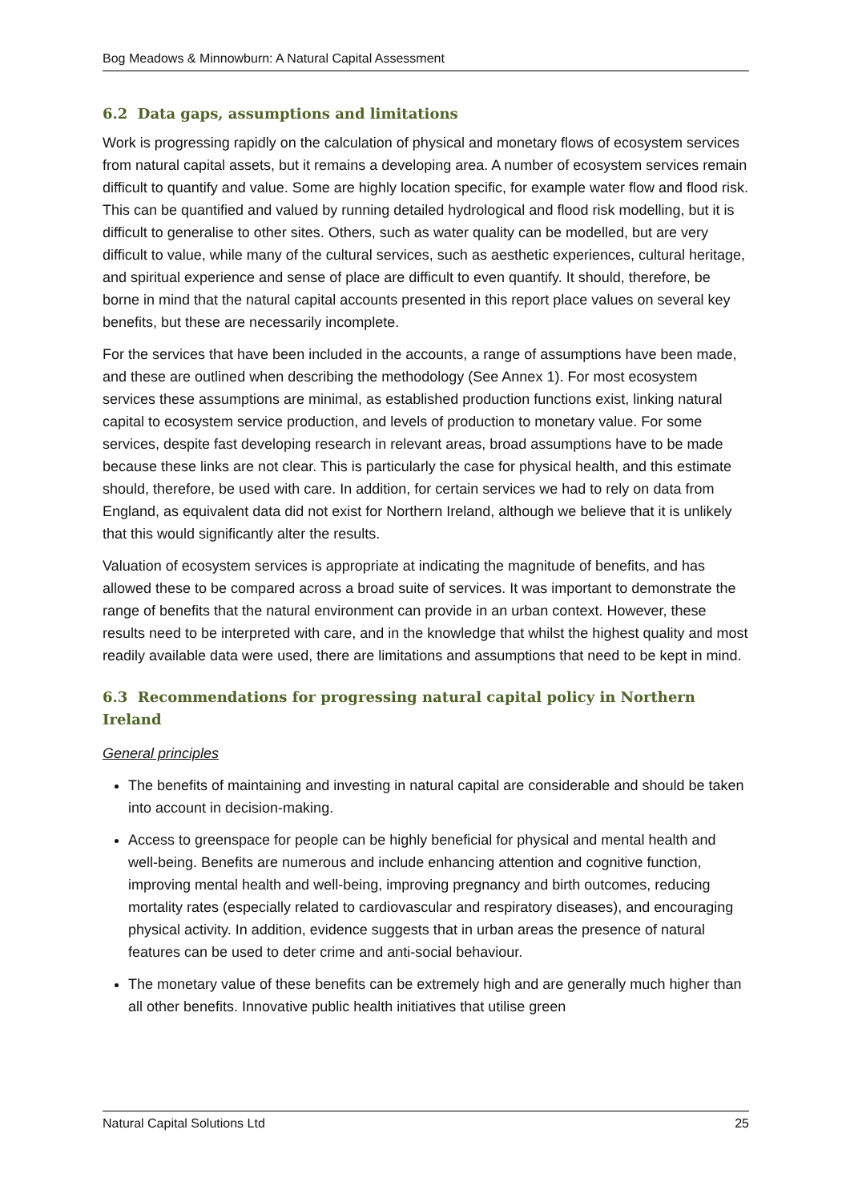Bog Meadows & Minnowburn: A Natural Capital Assessment
6.2 Data gaps, assumptions and limitations
Work is progressing rapidly on the calculation of physical and monetary flows of ecosystem services from natural capital assets, but it remains a developing area. A number of ecosystem services remain difficult to quantify and value. Some are highly location specific, for example water flow and flood risk. This can be quantified and valued by running detailed hydrological and flood risk modelling, but it is difficult to generalise to other sites. Others, such as water quality can be modelled, but are very difficult to value, while many of the cultural services, such as aesthetic experiences, cultural heritage, and spiritual experience and sense of place are difficult to even quantify. It should, therefore, be borne in mind that the natural capital accounts presented in this report place values on several key benefits, but these are necessarily incomplete.
For the services that have been included in the accounts, a range of assumptions have been made, and these are outlined when describing the methodology (See Annex 1). For most ecosystem services these assumptions are minimal, as established production functions exist, linking natural capital to ecosystem service production, and levels of production to monetary value. For some services, despite fast developing research in relevant areas, broad assumptions have to be made because these links are not clear. This is particularly the case for physical health, and this estimate should, therefore, be used with care. In addition, for certain services we had to rely on data from England, as equivalent data did not exist for Northern Ireland, although we believe that it is unlikely that this would significantly alter the results.
Valuation of ecosystem services is appropriate at indicating the magnitude of benefits, and has allowed these to be compared across a broad suite of services. It was important to demonstrate the range of benefits that the natural environment can provide in an urban context. However, these results need to be interpreted with care, and in the knowledge that whilst the highest quality and most readily available data were used, there are limitations and assumptions that need to be kept in mind.
6.3 Recommendations for progressing natural capital policy in Northern Ireland
General principles
The benefits of maintaining and investing in natural capital are considerable and should be taken into account in decision-making.
Access to greenspace for people can be highly beneficial for physical and mental health and well-being. Benefits are numerous and include enhancing attention and cognitive function, improving mental health and well-being, improving pregnancy and birth outcomes, reducing mortality rates (especially related to cardiovascular and respiratory diseases), and encouraging physical activity. In addition, evidence suggests that in urban areas the presence of natural features can be used to deter crime and anti-social behaviour.
The monetary value of these benefits can be extremely high and are generally much higher than all other benefits. Innovative public health initiatives that utilise green
Natural Capital Solutions Ltd 25